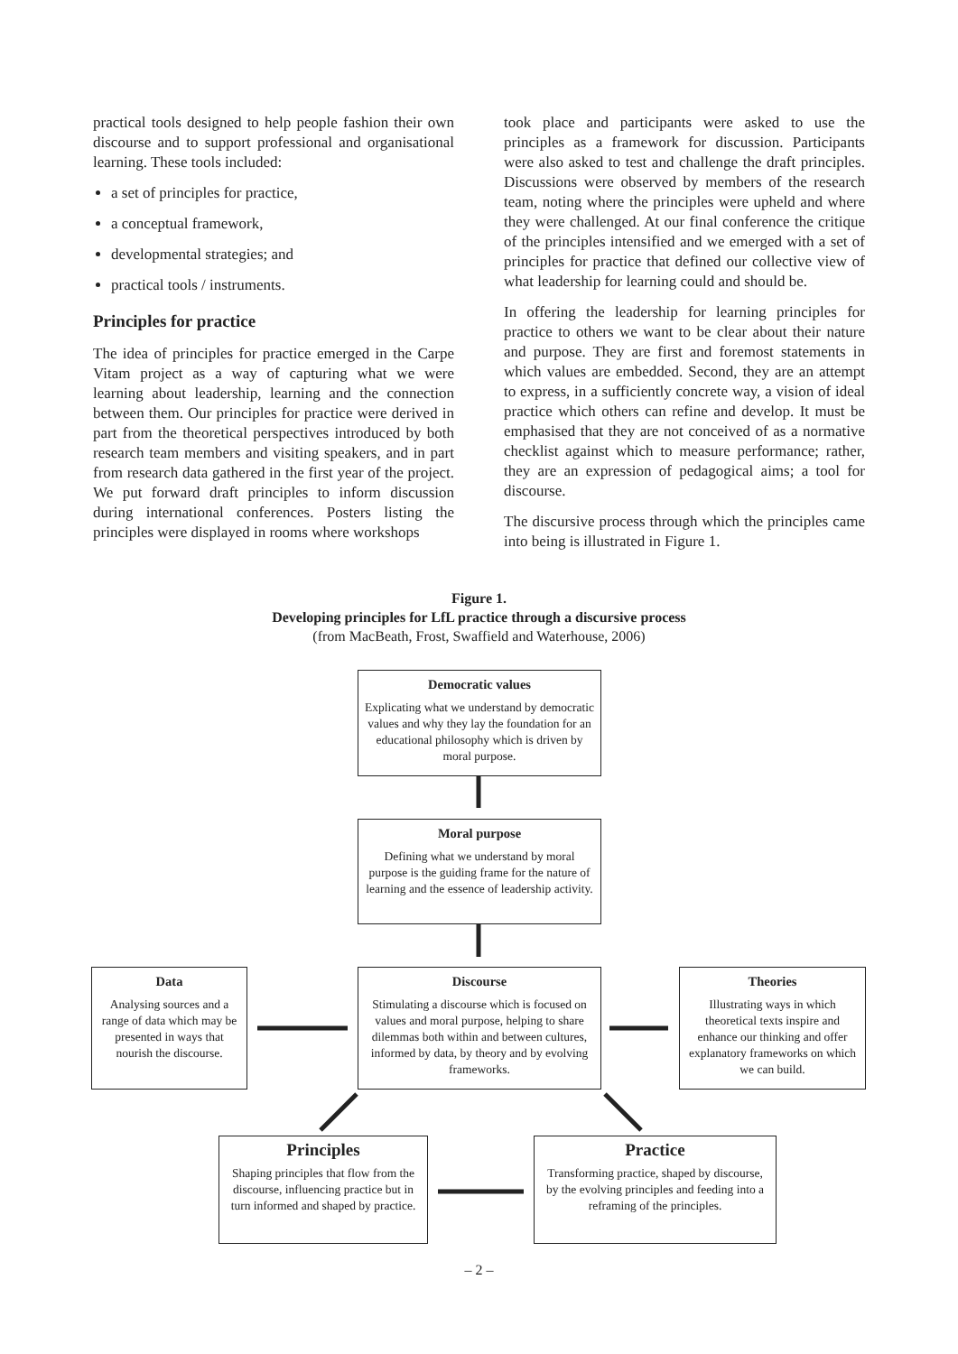practical tools designed to help people fashion their own discourse and to support professional and organisational learning. These tools included:
a set of principles for practice,
a conceptual framework,
developmental strategies; and
practical tools / instruments.
Principles for practice
The idea of principles for practice emerged in the Carpe Vitam project as a way of capturing what we were learning about leadership, learning and the connection between them. Our principles for practice were derived in part from the theoretical perspectives introduced by both research team members and visiting speakers, and in part from research data gathered in the first year of the project. We put forward draft principles to inform discussion during international conferences. Posters listing the principles were displayed in rooms where workshops
took place and participants were asked to use the principles as a framework for discussion. Participants were also asked to test and challenge the draft principles. Discussions were observed by members of the research team, noting where the principles were upheld and where they were challenged. At our final conference the critique of the principles intensified and we emerged with a set of principles for practice that defined our collective view of what leadership for learning could and should be.
In offering the leadership for learning principles for practice to others we want to be clear about their nature and purpose. They are first and foremost statements in which values are embedded. Second, they are an attempt to express, in a sufficiently concrete way, a vision of ideal practice which others can refine and develop. It must be emphasised that they are not conceived of as a normative checklist against which to measure performance; rather, they are an expression of pedagogical aims; a tool for discourse.
The discursive process through which the principles came into being is illustrated in Figure 1.
Figure 1.
Developing principles for LfL practice through a discursive process
(from MacBeath, Frost, Swaffield and Waterhouse, 2006)
Democratic values
Explicating what we understand by democratic values and why they lay the foundation for an educational philosophy which is driven by moral purpose.
Moral purpose
Defining what we understand by moral purpose is the guiding frame for the nature of learning and the essence of leadership activity.
Data
Analysing sources and a range of data which may be presented in ways that nourish the discourse.
Discourse
Stimulating a discourse which is focused on values and moral purpose, helping to share dilemmas both within and between cultures, informed by data, by theory and by evolving frameworks.
Theories
Illustrating ways in which theoretical texts inspire and enhance our thinking and offer explanatory frameworks on which we can build.
Principles
Shaping principles that flow from the discourse, influencing practice but in turn informed and shaped by practice.
Practice
Transforming practice, shaped by discourse, by the evolving principles and feeding into a reframing of the principles.
– 2 –